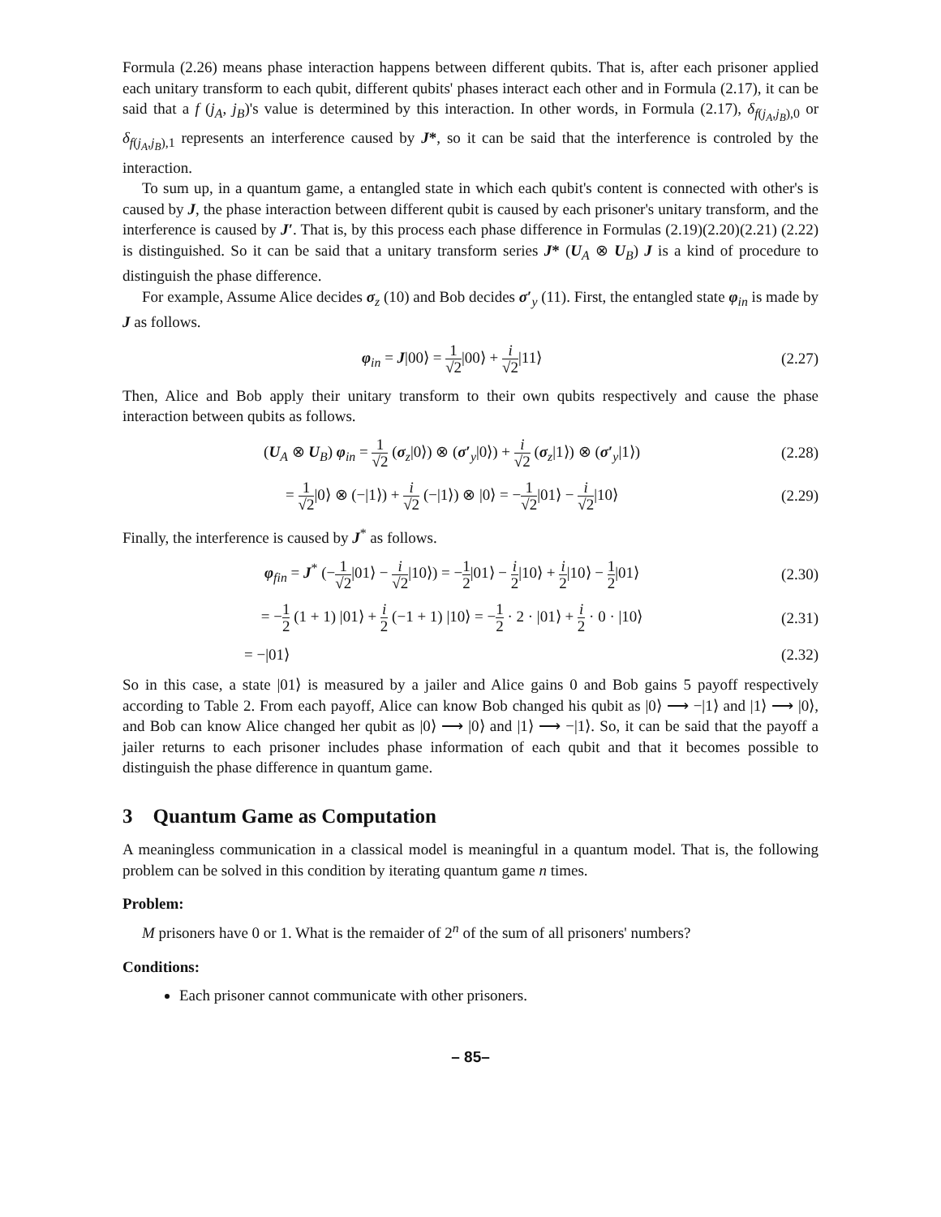Formula (2.26) means phase interaction happens between different qubits. That is, after each prisoner applied each unitary transform to each qubit, different qubits' phases interact each other and in Formula (2.17), it can be said that a f (j<sub>A</sub>, j<sub>B</sub>)'s value is determined by this interaction. In other words, in Formula (2.17), δ<sub>f(j<sub>A</sub>,j<sub>B</sub>),0</sub> or δ<sub>f(j<sub>A</sub>,j<sub>B</sub>),1</sub> represents an interference caused by J*, so it can be said that the interference is controled by the interaction.
To sum up, in a quantum game, a entangled state in which each qubit's content is connected with other's is caused by J, the phase interaction between different qubit is caused by each prisoner's unitary transform, and the interference is caused by J′. That is, by this process each phase difference in Formulas (2.19)(2.20)(2.21) (2.22) is distinguished. So it can be said that a unitary transform series J* (U<sub>A</sub> ⊗ U<sub>B</sub>) J is a kind of procedure to distinguish the phase difference.
For example, Assume Alice decides σ<sub>z</sub> (10) and Bob decides σ′<sub>y</sub> (11). First, the entangled state φ<sub>in</sub> is made by J as follows.
φ<sub>in</sub> = J|00⟩ = 1 √2|00⟩ + i √2|11⟩
(2.27)
Then, Alice and Bob apply their unitary transform to their own qubits respectively and cause the phase interaction between qubits as follows.
(U<sub>A</sub> ⊗ U<sub>B</sub>) φ<sub>in</sub> = 1 √2 (σ<sub>z</sub>|0⟩) ⊗ (σ′<sub>y</sub>|0⟩) + i √2 (σ<sub>z</sub>|1⟩) ⊗ (σ′<sub>y</sub>|1⟩)
(2.28)
= 1 √2|0⟩ ⊗ (−|1⟩) + i √2 (−|1⟩) ⊗ |0⟩ = −1 √2|01⟩ − i √2|10⟩
(2.29)
Finally, the interference is caused by J<sup>*</sup> as follows.
φ<sub>fin</sub> = J<sup>*</sup> (−1 √2|01⟩ − i √2|10⟩) = −1 2|01⟩ − i 2|10⟩ + i 2|10⟩ − 1 2|01⟩
(2.30)
= −1 2 (1 + 1) |01⟩ + i 2 (−1 + 1) |10⟩ = −1 2 · 2 · |01⟩ + i 2 · 0 · |10⟩
(2.31)
= −|01⟩ (2.32)
So in this case, a state |01⟩ is measured by a jailer and Alice gains 0 and Bob gains 5 payoff respectively according to Table 2. From each payoff, Alice can know Bob changed his qubit as |0⟩ ⟶ −|1⟩ and |1⟩ ⟶ |0⟩, and Bob can know Alice changed her qubit as |0⟩ ⟶ |0⟩ and |1⟩ ⟶ −|1⟩. So, it can be said that the payoff a jailer returns to each prisoner includes phase information of each qubit and that it becomes possible to distinguish the phase difference in quantum game.
3 Quantum Game as Computation
A meaningless communication in a classical model is meaningful in a quantum model. That is, the following problem can be solved in this condition by iterating quantum game n times.
Problem:
M prisoners have 0 or 1. What is the remaider of 2<sup>n</sup> of the sum of all prisoners' numbers?
Conditions:
Each prisoner cannot communicate with other prisoners.
– 85–